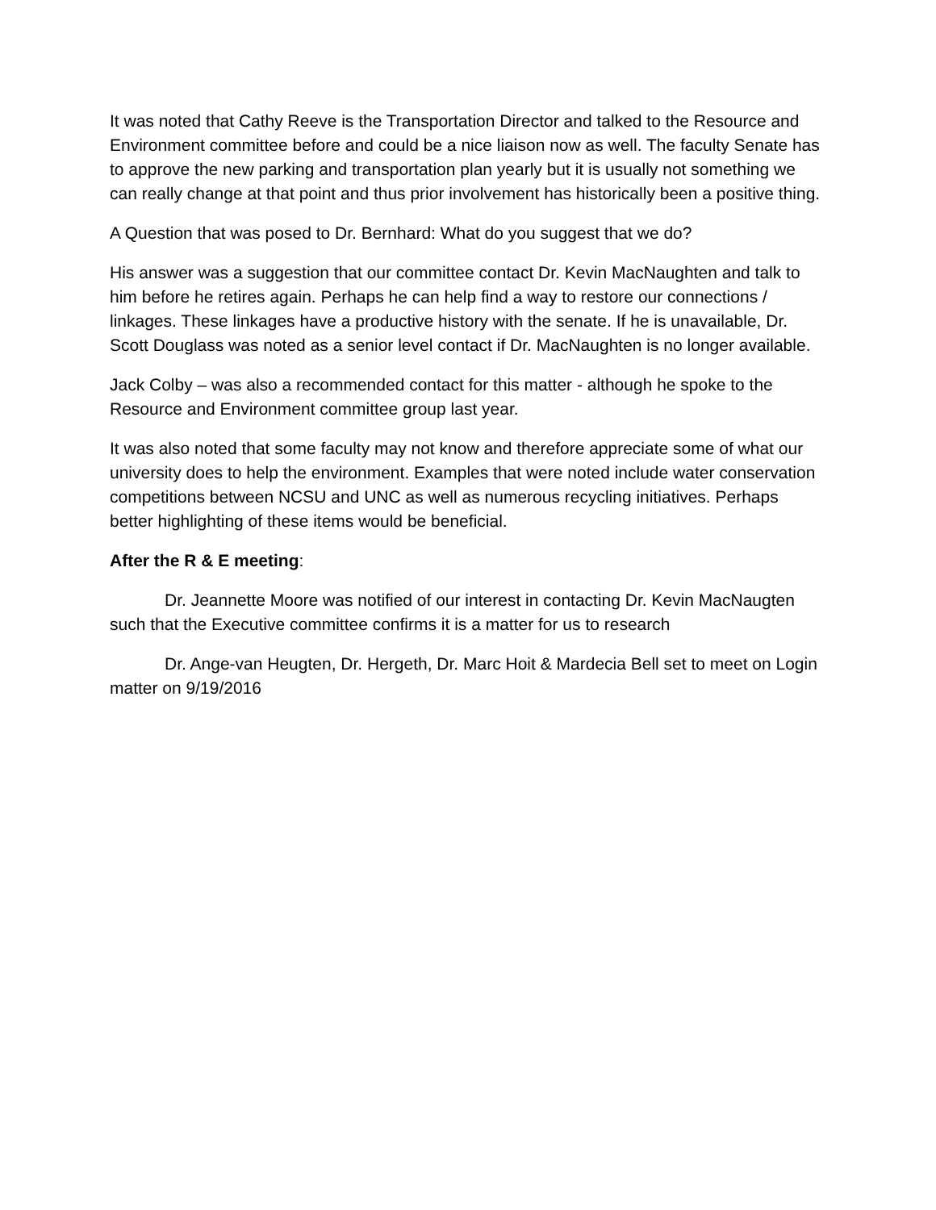It was noted that Cathy Reeve is the Transportation Director and talked to the Resource and Environment committee before and could be a nice liaison now as well. The faculty Senate has to approve the new parking and transportation plan yearly but it is usually not something we can really change at that point and thus prior involvement has historically been a positive thing.
A Question that was posed to Dr. Bernhard: What do you suggest that we do?
His answer was a suggestion that our committee contact Dr. Kevin MacNaughten and talk to him before he retires again. Perhaps he can help find a way to restore our connections / linkages. These linkages have a productive history with the senate. If he is unavailable, Dr. Scott Douglass was noted as a senior level contact if Dr. MacNaughten is no longer available.
Jack Colby – was also a recommended contact for this matter - although he spoke to the Resource and Environment committee group last year.
It was also noted that some faculty may not know and therefore appreciate some of what our university does to help the environment. Examples that were noted include water conservation competitions between NCSU and UNC as well as numerous recycling initiatives. Perhaps better highlighting of these items would be beneficial.
After the R & E meeting:
Dr. Jeannette Moore was notified of our interest in contacting Dr. Kevin MacNaugten such that the Executive committee confirms it is a matter for us to research
Dr. Ange-van Heugten, Dr. Hergeth, Dr. Marc Hoit & Mardecia Bell set to meet on Login matter on 9/19/2016